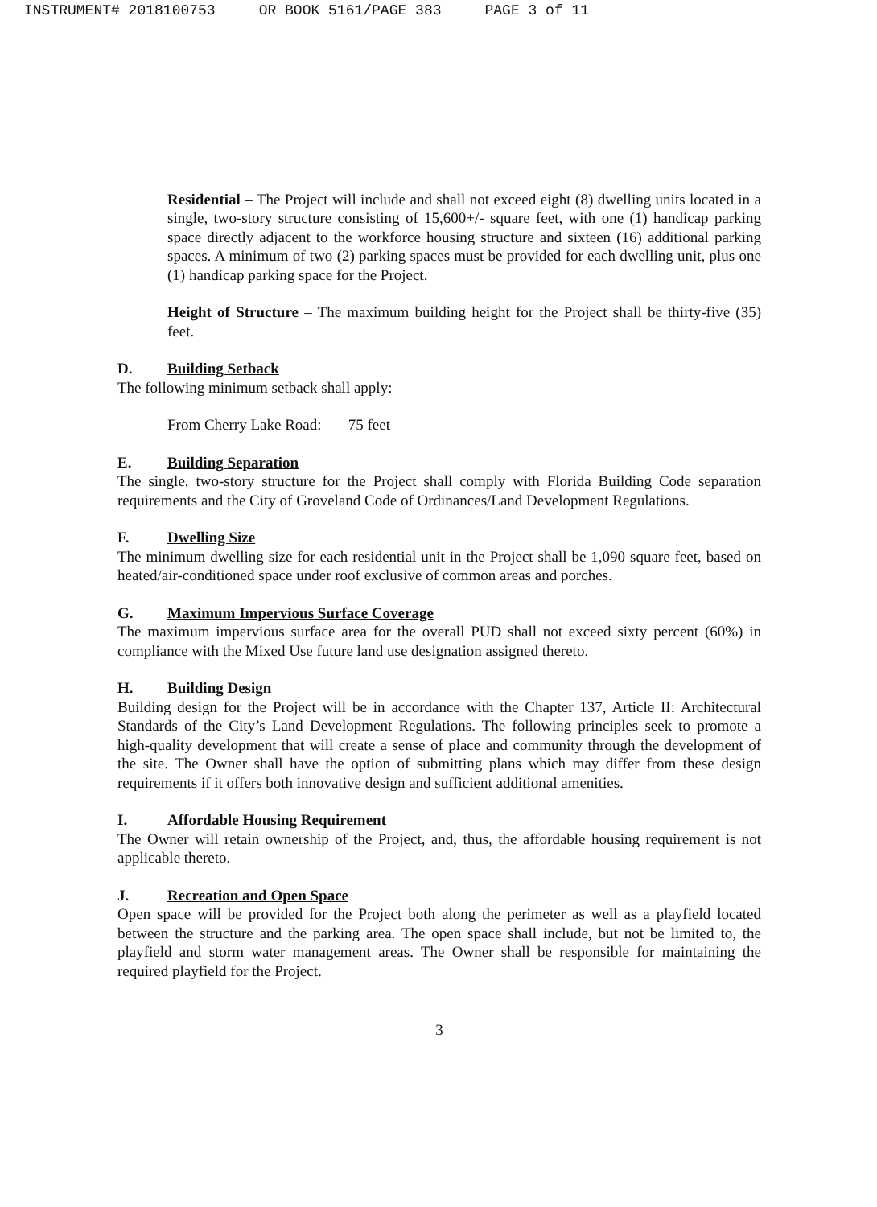INSTRUMENT# 2018100753 OR BOOK 5161/PAGE 383 PAGE 3 of 11
Residential – The Project will include and shall not exceed eight (8) dwelling units located in a single, two-story structure consisting of 15,600+/- square feet, with one (1) handicap parking space directly adjacent to the workforce housing structure and sixteen (16) additional parking spaces. A minimum of two (2) parking spaces must be provided for each dwelling unit, plus one (1) handicap parking space for the Project.
Height of Structure – The maximum building height for the Project shall be thirty-five (35) feet.
D. Building Setback
The following minimum setback shall apply:
From Cherry Lake Road: 75 feet
E. Building Separation
The single, two-story structure for the Project shall comply with Florida Building Code separation requirements and the City of Groveland Code of Ordinances/Land Development Regulations.
F. Dwelling Size
The minimum dwelling size for each residential unit in the Project shall be 1,090 square feet, based on heated/air-conditioned space under roof exclusive of common areas and porches.
G. Maximum Impervious Surface Coverage
The maximum impervious surface area for the overall PUD shall not exceed sixty percent (60%) in compliance with the Mixed Use future land use designation assigned thereto.
H. Building Design
Building design for the Project will be in accordance with the Chapter 137, Article II: Architectural Standards of the City’s Land Development Regulations. The following principles seek to promote a high-quality development that will create a sense of place and community through the development of the site. The Owner shall have the option of submitting plans which may differ from these design requirements if it offers both innovative design and sufficient additional amenities.
I. Affordable Housing Requirement
The Owner will retain ownership of the Project, and, thus, the affordable housing requirement is not applicable thereto.
J. Recreation and Open Space
Open space will be provided for the Project both along the perimeter as well as a playfield located between the structure and the parking area. The open space shall include, but not be limited to, the playfield and storm water management areas. The Owner shall be responsible for maintaining the required playfield for the Project.
3